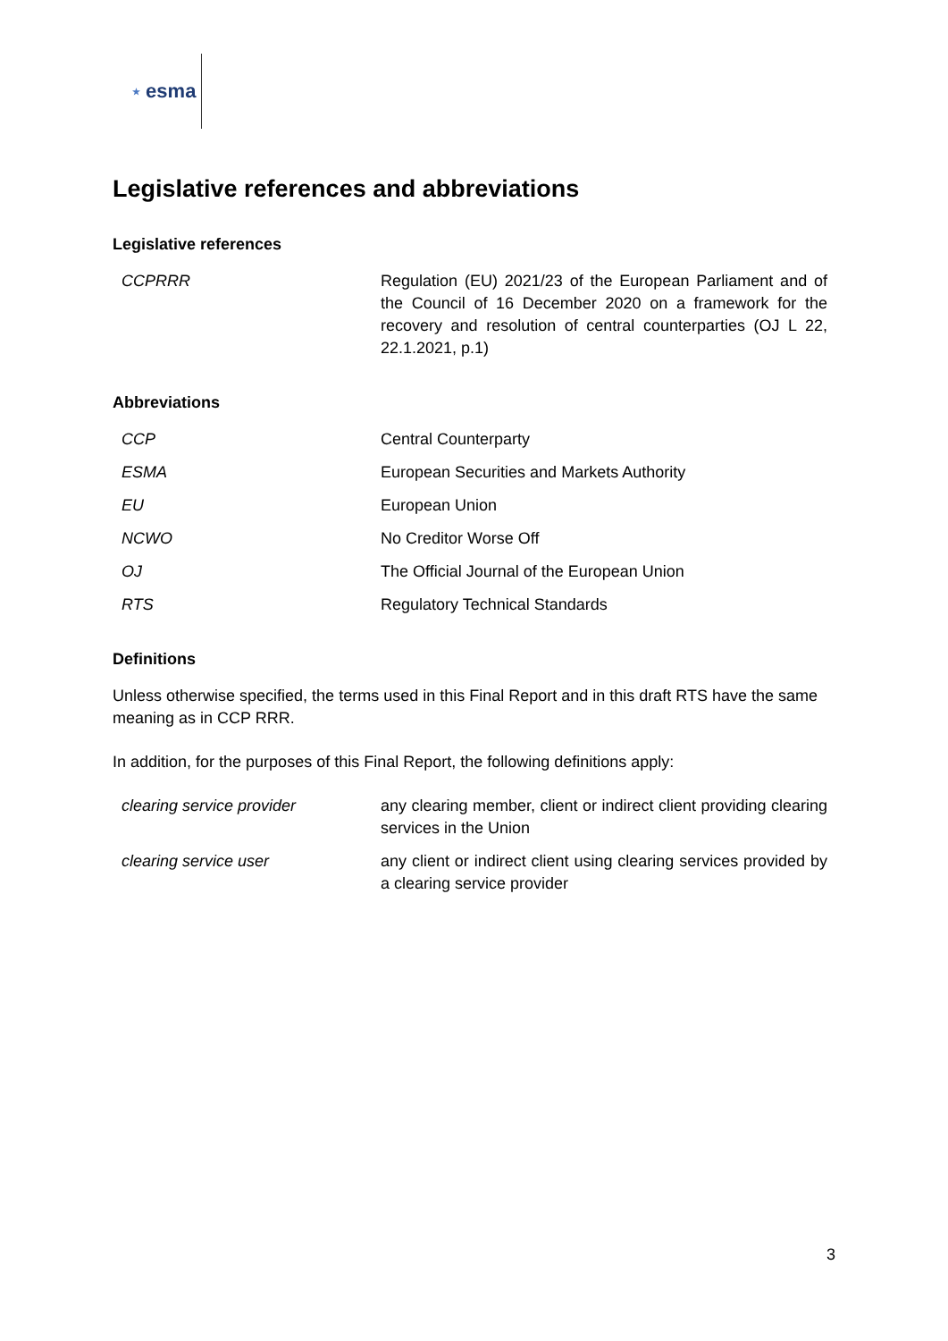★ esma
Legislative references and abbreviations
Legislative references
| CCPRRR | Regulation (EU) 2021/23 of the European Parliament and of the Council of 16 December 2020 on a framework for the recovery and resolution of central counterparties (OJ L 22, 22.1.2021, p.1) |
Abbreviations
| CCP | Central Counterparty |
| ESMA | European Securities and Markets Authority |
| EU | European Union |
| NCWO | No Creditor Worse Off |
| OJ | The Official Journal of the European Union |
| RTS | Regulatory Technical Standards |
Definitions
Unless otherwise specified, the terms used in this Final Report and in this draft RTS have the same meaning as in CCP RRR.
In addition, for the purposes of this Final Report, the following definitions apply:
| clearing service provider | any clearing member, client or indirect client providing clearing services in the Union |
| clearing service user | any client or indirect client using clearing services provided by a clearing service provider |
3